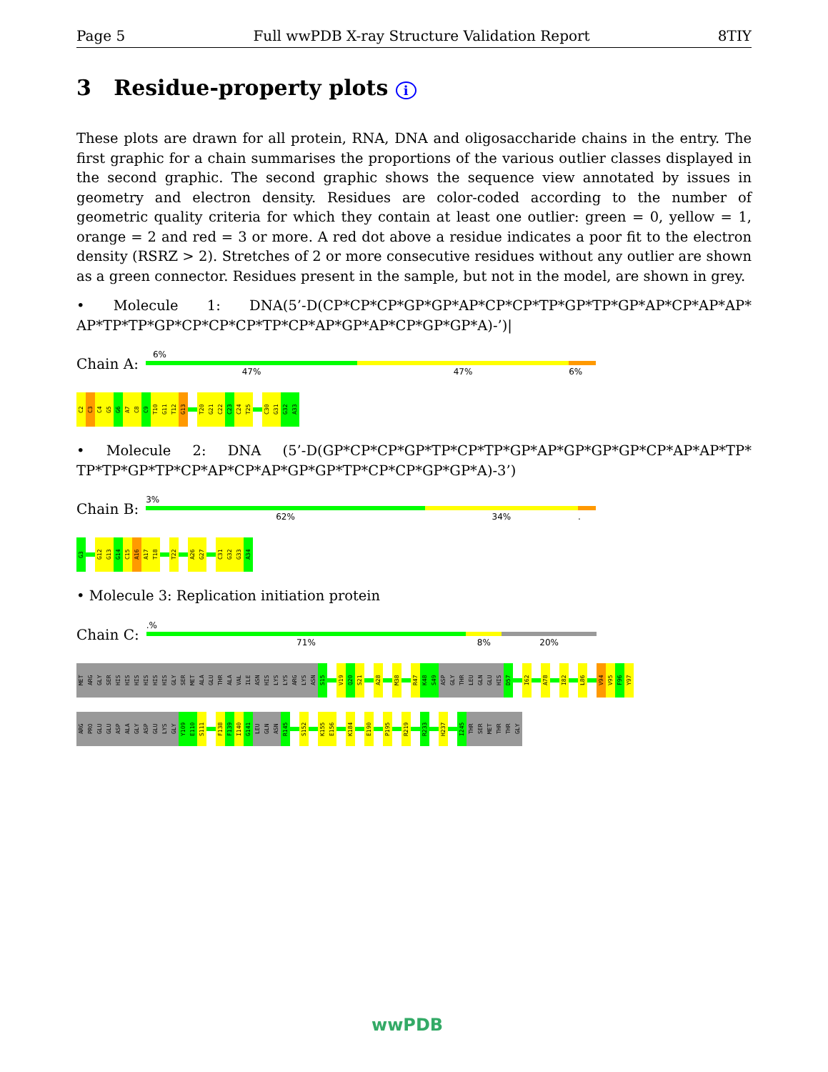Page 5 Full wwPDB X-ray Structure Validation Report 8TIY
3 Residue-property plots i
These plots are drawn for all protein, RNA, DNA and oligosaccharide chains in the entry. The first graphic for a chain summarises the proportions of the various outlier classes displayed in the second graphic. The second graphic shows the sequence view annotated by issues in geometry and electron density. Residues are color-coded according to the number of geometric quality criteria for which they contain at least one outlier: green = 0, yellow = 1, orange = 2 and red = 3 or more. A red dot above a residue indicates a poor fit to the electron density (RSRZ > 2). Stretches of 2 or more consecutive residues without any outlier are shown as a green connector. Residues present in the sample, but not in the model, are shown in grey.
• Molecule 1: DNA(5’-D(CP*CP*CP*GP*GP*AP*CP*CP*TP*GP*TP*GP*AP*CP*AP*AP* AP*TP*TP*GP*CP*CP*CP*TP*CP*AP*GP*AP*CP*GP*GP*A)-’)|
Chain A:
6%
47% 47% 6%
C2
C3
C4
G5
G6
A7
C8
C9
T10
G11
T12
G13
T20
G21
C22
C23
C24
T25
C30
G31
G32
A33
• Molecule 2: DNA (5’-D(GP*CP*CP*GP*TP*CP*TP*GP*AP*GP*GP*GP*CP*AP*AP*TP* TP*TP*GP*TP*CP*AP*CP*AP*GP*GP*TP*CP*CP*GP*GP*A)-3’)
Chain B:
3%
62% 34%.
G3
G12
G13
G14
C15
A16
A17
T18
T22
A26
G27
C31
G32
G33
A34
• Molecule 3: Replication initiation protein
Chain C:
.%
71% 8% 20%
MET
ARG
GLY
SER
HIS
HIS
HIS
HIS
HIS
HIS
GLY
SER
MET
ALA
GLU
THR
ALA
VAL
ILE
ASN
HIS
LYS
LYS
ARG
LYS
ASN
S15
V19
Q20
S21
A28
M38
R47
K48
S49
ASP
GLY
THR
LEU
GLN
GLU
HIS
D57
I62
A78
I82
L86
V94
V95
F96
Y97
ARG
PRO
GLU
GLU
ASP
ALA
GLY
ASP
GLU
LYS
GLY
Y109
E110
S111
F138
F139
I140
G141
LEU
GLN
ASN
R145
S152
K155
E156
K184
E190
P195
R219
R233
H237
I245
THR
SER
MET
THR
THR
GLY
wwPDB